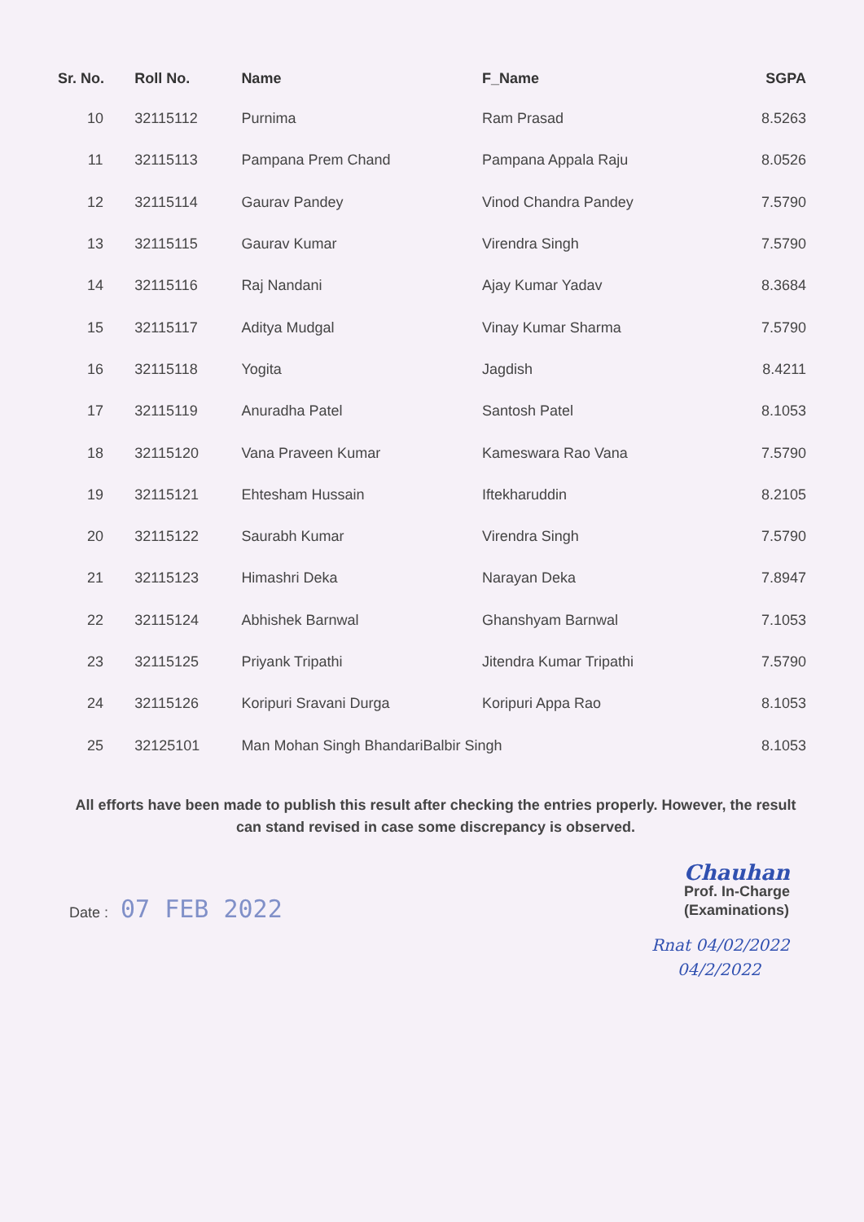| Sr. No. | Roll No. | Name | F_Name | SGPA |
| --- | --- | --- | --- | --- |
| 10 | 32115112 | Purnima | Ram Prasad | 8.5263 |
| 11 | 32115113 | Pampana Prem Chand | Pampana Appala Raju | 8.0526 |
| 12 | 32115114 | Gaurav Pandey | Vinod Chandra Pandey | 7.5790 |
| 13 | 32115115 | Gaurav Kumar | Virendra Singh | 7.5790 |
| 14 | 32115116 | Raj Nandani | Ajay Kumar Yadav | 8.3684 |
| 15 | 32115117 | Aditya Mudgal | Vinay Kumar Sharma | 7.5790 |
| 16 | 32115118 | Yogita | Jagdish | 8.4211 |
| 17 | 32115119 | Anuradha Patel | Santosh Patel | 8.1053 |
| 18 | 32115120 | Vana Praveen Kumar | Kameswara Rao Vana | 7.5790 |
| 19 | 32115121 | Ehtesham Hussain | Iftekharuddin | 8.2105 |
| 20 | 32115122 | Saurabh Kumar | Virendra Singh | 7.5790 |
| 21 | 32115123 | Himashri Deka | Narayan Deka | 7.8947 |
| 22 | 32115124 | Abhishek Barnwal | Ghanshyam Barnwal | 7.1053 |
| 23 | 32115125 | Priyank Tripathi | Jitendra Kumar Tripathi | 7.5790 |
| 24 | 32115126 | Koripuri Sravani Durga | Koripuri Appa Rao | 8.1053 |
| 25 | 32125101 | Man Mohan Singh BhandariBalbir Singh | | 8.1053 |
All efforts have been made to publish this result after checking the entries properly. However, the result can stand revised in case some discrepancy is observed.
Date : 07 FEB 2022
Chauhan
Prof. In-Charge
(Examinations)
Rnat 04/02/2022
04/2/2022